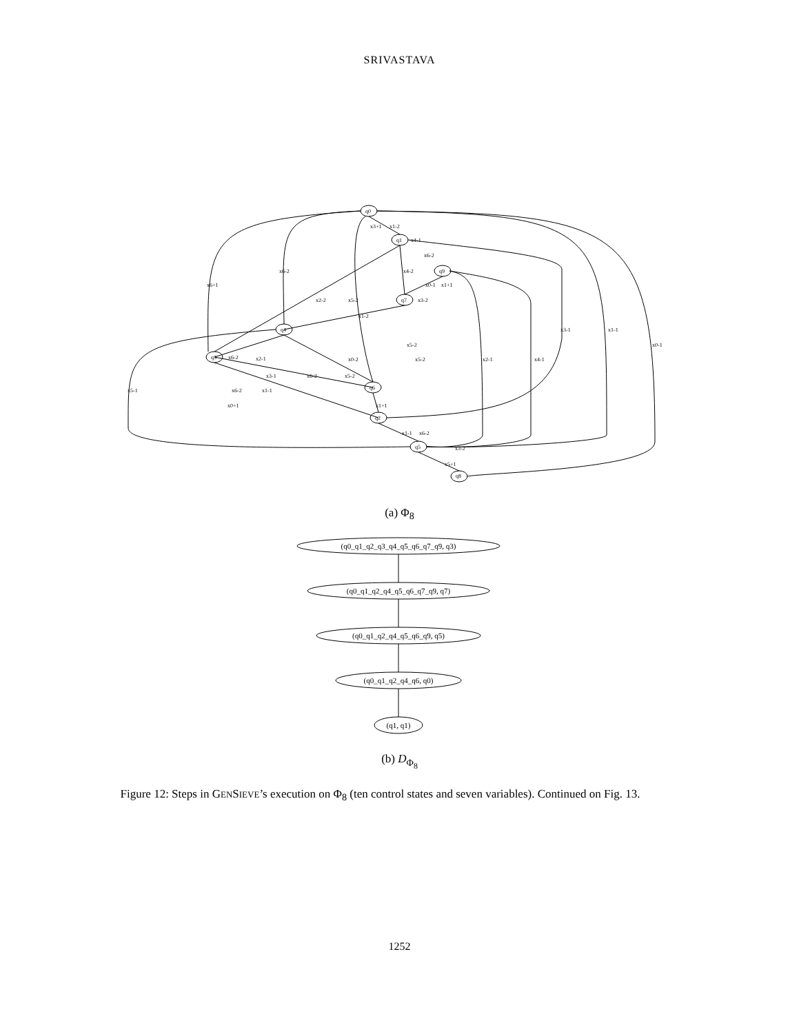SRIVASTAVA
q0
q1
q9
q7
q4
q3
q6
q2
q5
q8
x6+1
x6-2
x2-2
x5-2
x4-2
x1-2
x2-1
x3-1
x6-2
x5-2
x0-2
x5-2
x5-2
x6-2
x1-1
x0+1
x5-1
x1+1
x1-1
x6-2
x3-2
x5+1
x2-1
x4-1
x3-1
x1-1
x0-1
x3+1
x1-2
x4-1
x6-2
x0-1
x1+1
x3-2
x6-2
(a) Φ<sub>8</sub>
(q0_q1_q2_q3_q4_q5_q6_q7_q9, q3)
(q0_q1_q2_q4_q5_q6_q7_q9, q7)
(q0_q1_q2_q4_q5_q6_q9, q5)
(q0_q1_q2_q4_q6, q0)
(q1, q1)
(b) D<sub>Φ<sub>8</sub></sub>
Figure 12: Steps in GENSIEVE’s execution on Φ<sub>8</sub> (ten control states and seven variables). Continued on Fig. 13.
1252